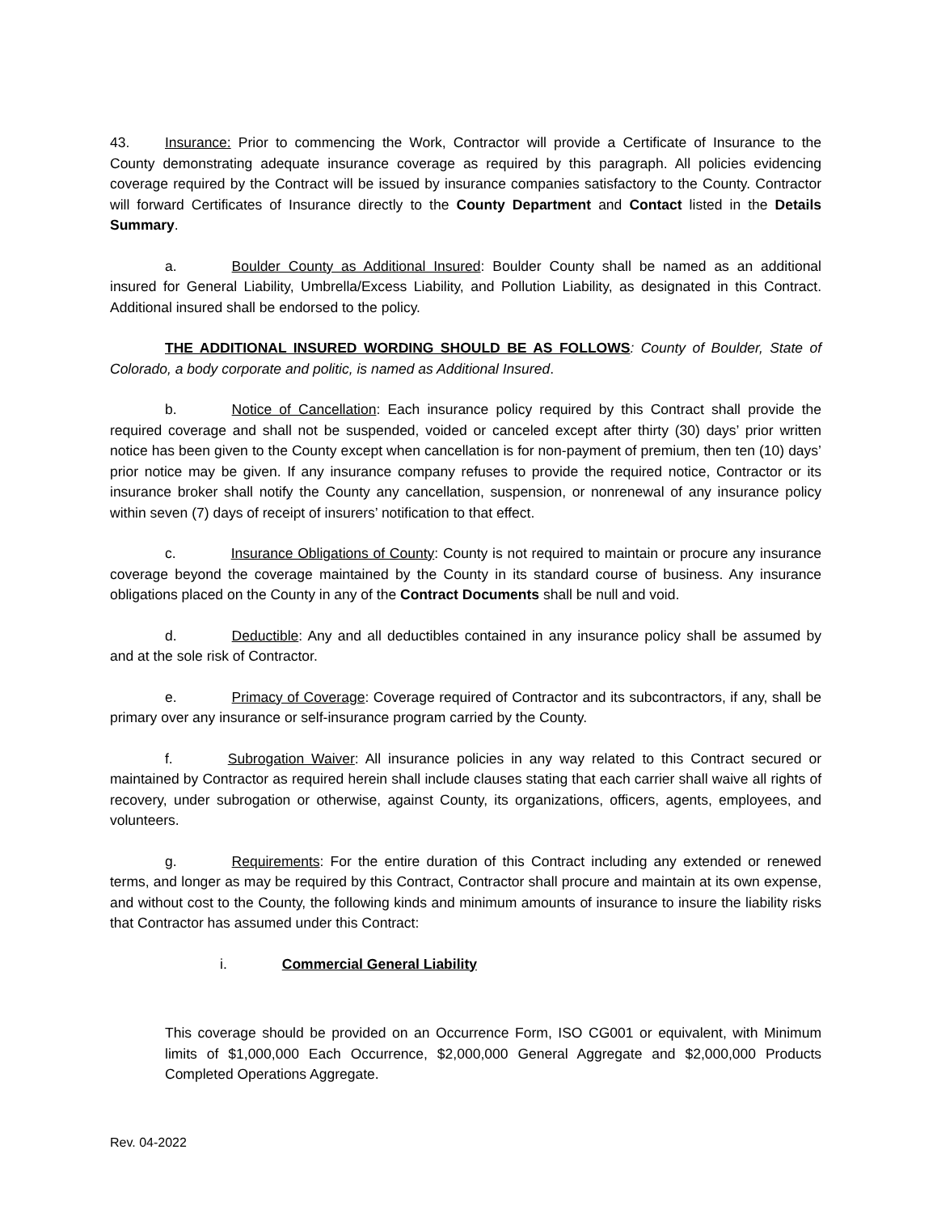43. Insurance: Prior to commencing the Work, Contractor will provide a Certificate of Insurance to the County demonstrating adequate insurance coverage as required by this paragraph. All policies evidencing coverage required by the Contract will be issued by insurance companies satisfactory to the County. Contractor will forward Certificates of Insurance directly to the County Department and Contact listed in the Details Summary.
a. Boulder County as Additional Insured: Boulder County shall be named as an additional insured for General Liability, Umbrella/Excess Liability, and Pollution Liability, as designated in this Contract. Additional insured shall be endorsed to the policy.
THE ADDITIONAL INSURED WORDING SHOULD BE AS FOLLOWS: County of Boulder, State of Colorado, a body corporate and politic, is named as Additional Insured.
b. Notice of Cancellation: Each insurance policy required by this Contract shall provide the required coverage and shall not be suspended, voided or canceled except after thirty (30) days’ prior written notice has been given to the County except when cancellation is for non-payment of premium, then ten (10) days’ prior notice may be given. If any insurance company refuses to provide the required notice, Contractor or its insurance broker shall notify the County any cancellation, suspension, or nonrenewal of any insurance policy within seven (7) days of receipt of insurers’ notification to that effect.
c. Insurance Obligations of County: County is not required to maintain or procure any insurance coverage beyond the coverage maintained by the County in its standard course of business. Any insurance obligations placed on the County in any of the Contract Documents shall be null and void.
d. Deductible: Any and all deductibles contained in any insurance policy shall be assumed by and at the sole risk of Contractor.
e. Primacy of Coverage: Coverage required of Contractor and its subcontractors, if any, shall be primary over any insurance or self-insurance program carried by the County.
f. Subrogation Waiver: All insurance policies in any way related to this Contract secured or maintained by Contractor as required herein shall include clauses stating that each carrier shall waive all rights of recovery, under subrogation or otherwise, against County, its organizations, officers, agents, employees, and volunteers.
g. Requirements: For the entire duration of this Contract including any extended or renewed terms, and longer as may be required by this Contract, Contractor shall procure and maintain at its own expense, and without cost to the County, the following kinds and minimum amounts of insurance to insure the liability risks that Contractor has assumed under this Contract:
i. Commercial General Liability
This coverage should be provided on an Occurrence Form, ISO CG001 or equivalent, with Minimum limits of $1,000,000 Each Occurrence, $2,000,000 General Aggregate and $2,000,000 Products Completed Operations Aggregate.
Rev. 04-2022